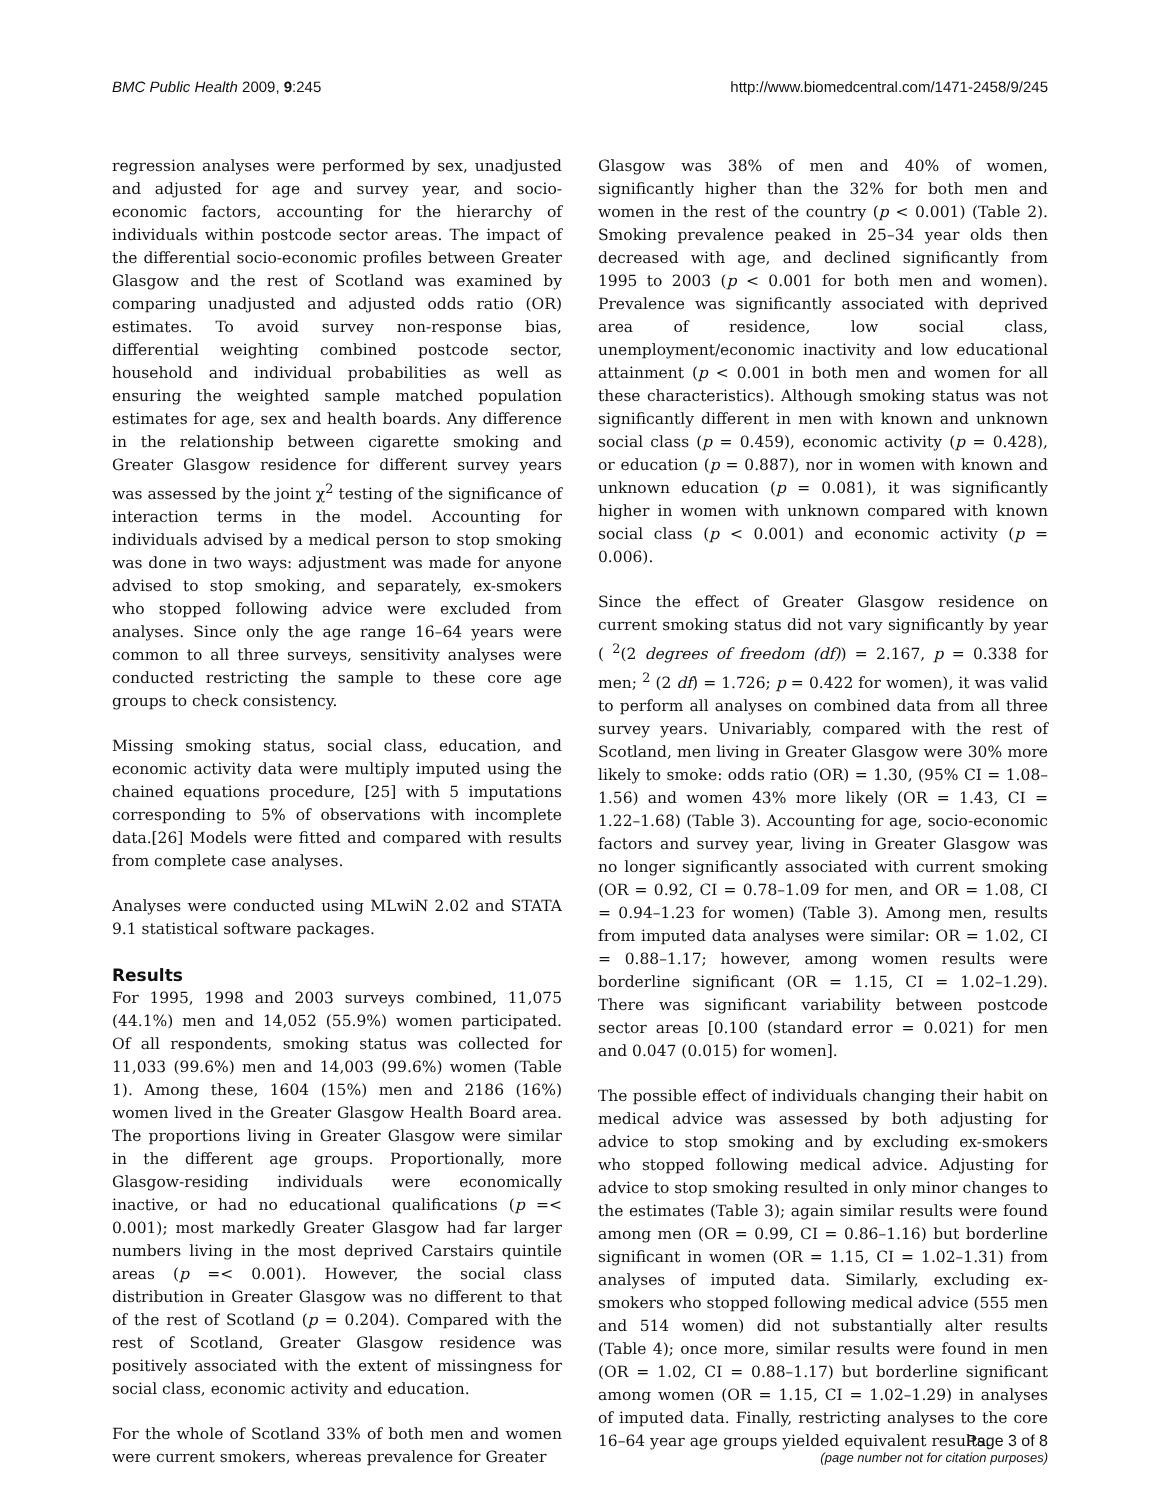BMC Public Health 2009, 9:245 http://www.biomedcentral.com/1471-2458/9/245
regression analyses were performed by sex, unadjusted and adjusted for age and survey year, and socio-economic factors, accounting for the hierarchy of individuals within postcode sector areas. The impact of the differential socio-economic profiles between Greater Glasgow and the rest of Scotland was examined by comparing unadjusted and adjusted odds ratio (OR) estimates. To avoid survey non-response bias, differential weighting combined postcode sector, household and individual probabilities as well as ensuring the weighted sample matched population estimates for age, sex and health boards. Any difference in the relationship between cigarette smoking and Greater Glasgow residence for different survey years was assessed by the joint χ<sup>2</sup> testing of the significance of interaction terms in the model. Accounting for individuals advised by a medical person to stop smoking was done in two ways: adjustment was made for anyone advised to stop smoking, and separately, ex-smokers who stopped following advice were excluded from analyses. Since only the age range 16–64 years were common to all three surveys, sensitivity analyses were conducted restricting the sample to these core age groups to check consistency.
Missing smoking status, social class, education, and economic activity data were multiply imputed using the chained equations procedure, [25] with 5 imputations corresponding to 5% of observations with incomplete data.[26] Models were fitted and compared with results from complete case analyses.
Analyses were conducted using MLwiN 2.02 and STATA 9.1 statistical software packages.
Results
For 1995, 1998 and 2003 surveys combined, 11,075 (44.1%) men and 14,052 (55.9%) women participated. Of all respondents, smoking status was collected for 11,033 (99.6%) men and 14,003 (99.6%) women (Table 1). Among these, 1604 (15%) men and 2186 (16%) women lived in the Greater Glasgow Health Board area. The proportions living in Greater Glasgow were similar in the different age groups. Proportionally, more Glasgow-residing individuals were economically inactive, or had no educational qualifications (p =< 0.001); most markedly Greater Glasgow had far larger numbers living in the most deprived Carstairs quintile areas (p =< 0.001). However, the social class distribution in Greater Glasgow was no different to that of the rest of Scotland (p = 0.204). Compared with the rest of Scotland, Greater Glasgow residence was positively associated with the extent of missingness for social class, economic activity and education.
For the whole of Scotland 33% of both men and women were current smokers, whereas prevalence for Greater
Glasgow was 38% of men and 40% of women, significantly higher than the 32% for both men and women in the rest of the country (p < 0.001) (Table 2). Smoking prevalence peaked in 25–34 year olds then decreased with age, and declined significantly from 1995 to 2003 (p < 0.001 for both men and women). Prevalence was significantly associated with deprived area of residence, low social class, unemployment/economic inactivity and low educational attainment (p < 0.001 in both men and women for all these characteristics). Although smoking status was not significantly different in men with known and unknown social class (p = 0.459), economic activity (p = 0.428), or education (p = 0.887), nor in women with known and unknown education (p = 0.081), it was significantly higher in women with unknown compared with known social class (p < 0.001) and economic activity (p = 0.006).
Since the effect of Greater Glasgow residence on current smoking status did not vary significantly by year ( <sup>2</sup>(2 degrees of freedom (df)) = 2.167, p = 0.338 for men; <sup>2</sup> (2 df) = 1.726; p = 0.422 for women), it was valid to perform all analyses on combined data from all three survey years. Univariably, compared with the rest of Scotland, men living in Greater Glasgow were 30% more likely to smoke: odds ratio (OR) = 1.30, (95% CI = 1.08–1.56) and women 43% more likely (OR = 1.43, CI = 1.22–1.68) (Table 3). Accounting for age, socio-economic factors and survey year, living in Greater Glasgow was no longer significantly associated with current smoking (OR = 0.92, CI = 0.78–1.09 for men, and OR = 1.08, CI = 0.94–1.23 for women) (Table 3). Among men, results from imputed data analyses were similar: OR = 1.02, CI = 0.88–1.17; however, among women results were borderline significant (OR = 1.15, CI = 1.02–1.29). There was significant variability between postcode sector areas [0.100 (standard error = 0.021) for men and 0.047 (0.015) for women].
The possible effect of individuals changing their habit on medical advice was assessed by both adjusting for advice to stop smoking and by excluding ex-smokers who stopped following medical advice. Adjusting for advice to stop smoking resulted in only minor changes to the estimates (Table 3); again similar results were found among men (OR = 0.99, CI = 0.86–1.16) but borderline significant in women (OR = 1.15, CI = 1.02–1.31) from analyses of imputed data. Similarly, excluding ex-smokers who stopped following medical advice (555 men and 514 women) did not substantially alter results (Table 4); once more, similar results were found in men (OR = 1.02, CI = 0.88–1.17) but borderline significant among women (OR = 1.15, CI = 1.02–1.29) in analyses of imputed data. Finally, restricting analyses to the core 16–64 year age groups yielded equivalent results.
Page 3 of 8
(page number not for citation purposes)